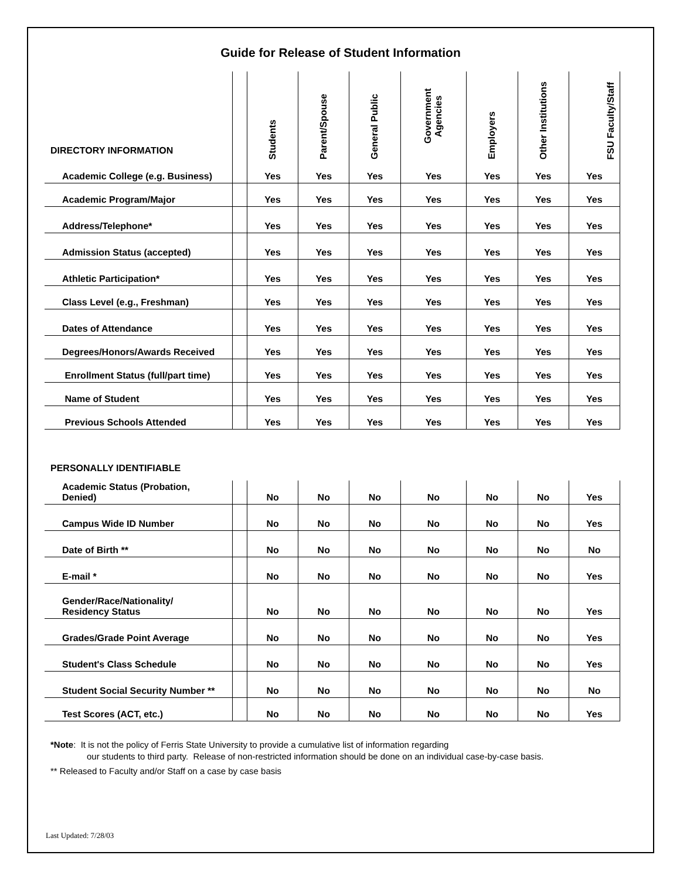Guide for Release of Student Information
| DIRECTORY INFORMATION | | Students | Parent/Spouse | General Public | Government Agencies | Employers | Other Institutions | FSU Faculty/Staff |
| --- | --- | --- | --- | --- | --- | --- | --- | --- |
| Academic College (e.g. Business) | | Yes | Yes | Yes | Yes | Yes | Yes | Yes |
| Academic Program/Major | | Yes | Yes | Yes | Yes | Yes | Yes | Yes |
| Address/Telephone* | | Yes | Yes | Yes | Yes | Yes | Yes | Yes |
| Admission Status (accepted) | | Yes | Yes | Yes | Yes | Yes | Yes | Yes |
| Athletic Participation* | | Yes | Yes | Yes | Yes | Yes | Yes | Yes |
| Class Level (e.g., Freshman) | | Yes | Yes | Yes | Yes | Yes | Yes | Yes |
| Dates of Attendance | | Yes | Yes | Yes | Yes | Yes | Yes | Yes |
| Degrees/Honors/Awards Received | | Yes | Yes | Yes | Yes | Yes | Yes | Yes |
| Enrollment Status (full/part time) | | Yes | Yes | Yes | Yes | Yes | Yes | Yes |
| Name of Student | | Yes | Yes | Yes | Yes | Yes | Yes | Yes |
| Previous Schools Attended | | Yes | Yes | Yes | Yes | Yes | Yes | Yes |
| PERSONALLY IDENTIFIABLE | | | | | | | | |
| Academic Status (Probation, Denied) | | No | No | No | No | No | No | Yes |
| Campus Wide ID Number | | No | No | No | No | No | No | Yes |
| Date of Birth ** | | No | No | No | No | No | No | No |
| E-mail * | | No | No | No | No | No | No | Yes |
| Gender/Race/Nationality/ Residency Status | | No | No | No | No | No | No | Yes |
| Grades/Grade Point Average | | No | No | No | No | No | No | Yes |
| Student's Class Schedule | | No | No | No | No | No | No | Yes |
| Student Social Security Number ** | | No | No | No | No | No | No | No |
| Test Scores (ACT, etc.) | | No | No | No | No | No | No | Yes |
*Note: It is not the policy of Ferris State University to provide a cumulative list of information regarding
our students to third party. Release of non-restricted information should be done on an individual case-by-case basis.
** Released to Faculty and/or Staff on a case by case basis
Last Updated: 7/28/03